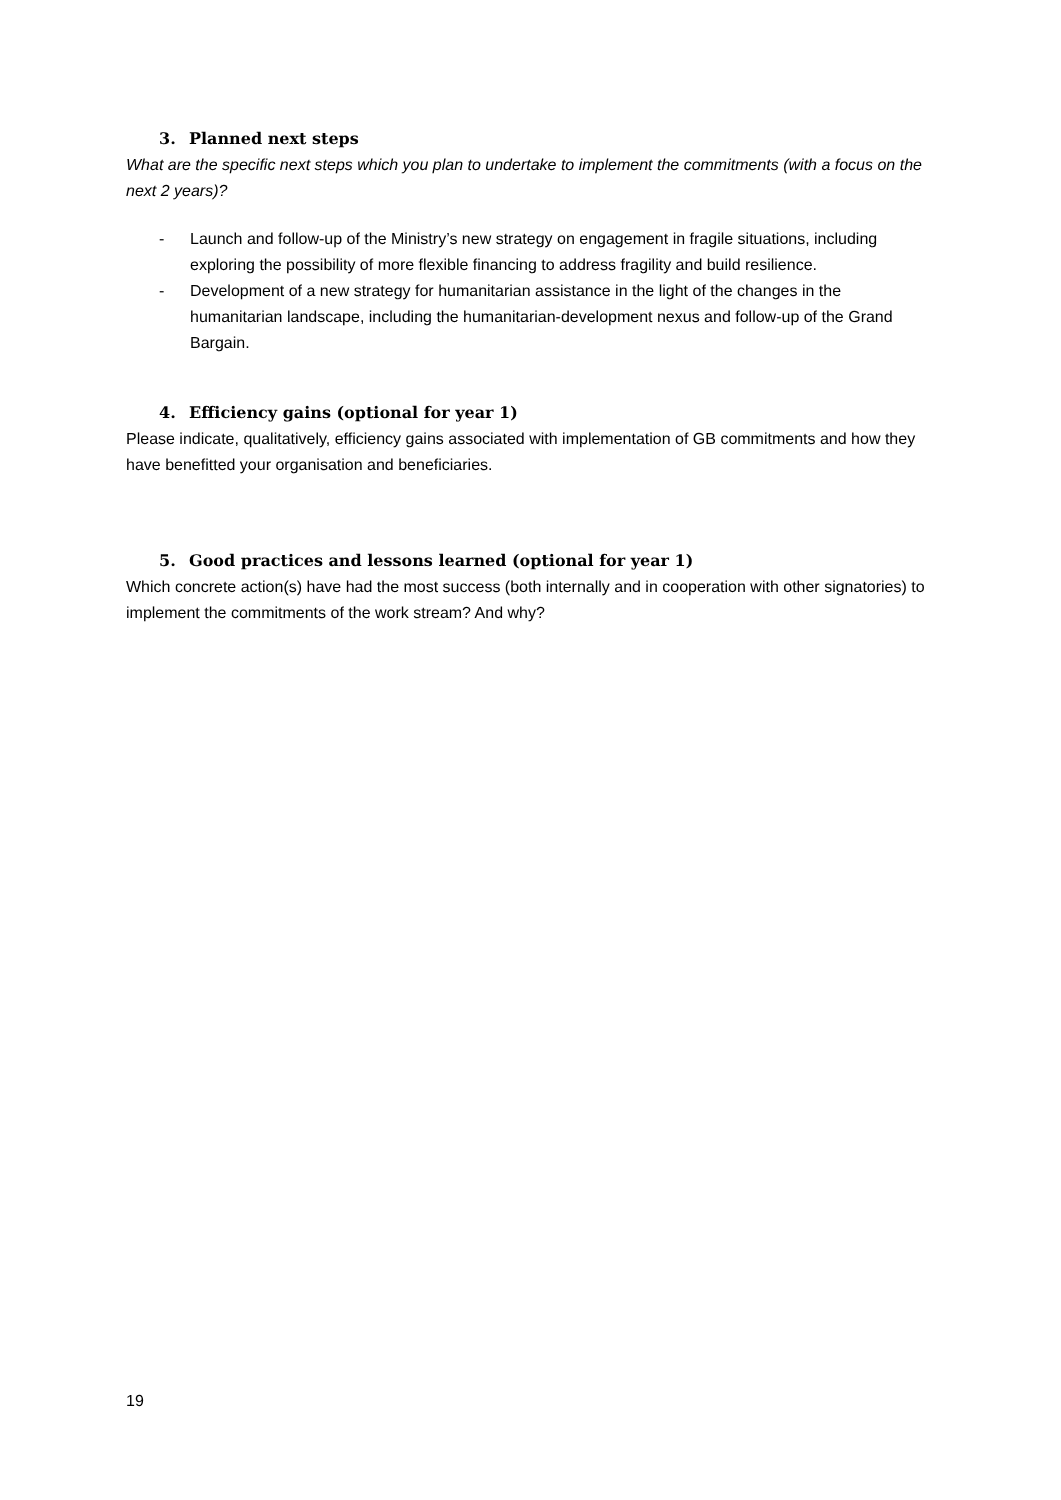3. Planned next steps
What are the specific next steps which you plan to undertake to implement the commitments (with a focus on the next 2 years)?
- Launch and follow-up of the Ministry’s new strategy on engagement in fragile situations, including exploring the possibility of more flexible financing to address fragility and build resilience.
- Development of a new strategy for humanitarian assistance in the light of the changes in the humanitarian landscape, including the humanitarian-development nexus and follow-up of the Grand Bargain.
4. Efficiency gains (optional for year 1)
Please indicate, qualitatively, efficiency gains associated with implementation of GB commitments and how they have benefitted your organisation and beneficiaries.
5. Good practices and lessons learned (optional for year 1)
Which concrete action(s) have had the most success (both internally and in cooperation with other signatories) to implement the commitments of the work stream? And why?
19